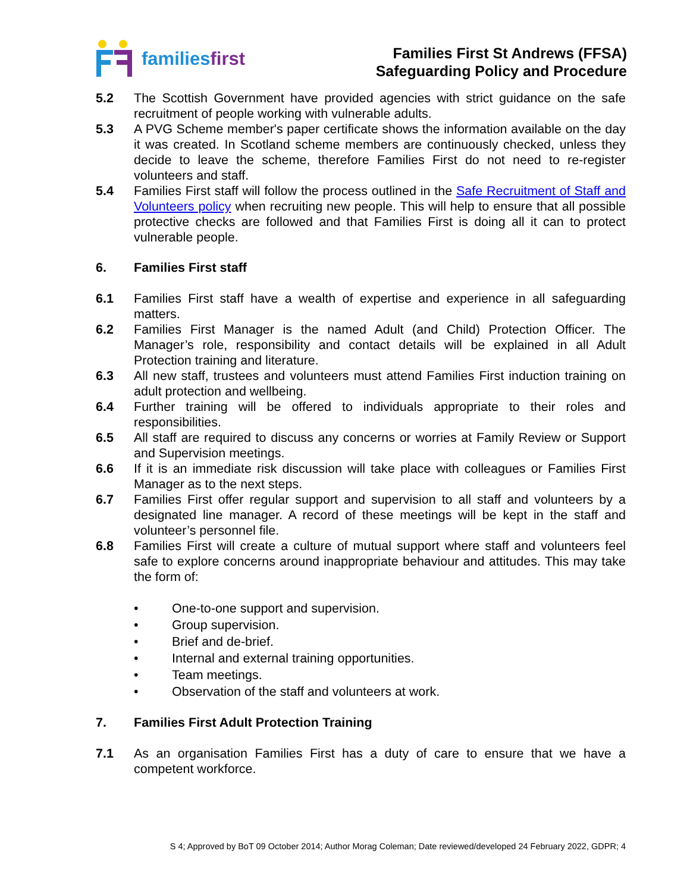familiesfirst
Families First St Andrews (FFSA)
Safeguarding Policy and Procedure
5.2 The Scottish Government have provided agencies with strict guidance on the safe recruitment of people working with vulnerable adults.
5.3 A PVG Scheme member's paper certificate shows the information available on the day it was created. In Scotland scheme members are continuously checked, unless they decide to leave the scheme, therefore Families First do not need to re-register volunteers and staff.
5.4 Families First staff will follow the process outlined in the Safe Recruitment of Staff and Volunteers policy when recruiting new people. This will help to ensure that all possible protective checks are followed and that Families First is doing all it can to protect vulnerable people.
6. Families First staff
6.1 Families First staff have a wealth of expertise and experience in all safeguarding matters.
6.2 Families First Manager is the named Adult (and Child) Protection Officer. The Manager’s role, responsibility and contact details will be explained in all Adult Protection training and literature.
6.3 All new staff, trustees and volunteers must attend Families First induction training on adult protection and wellbeing.
6.4 Further training will be offered to individuals appropriate to their roles and responsibilities.
6.5 All staff are required to discuss any concerns or worries at Family Review or Support and Supervision meetings.
6.6 If it is an immediate risk discussion will take place with colleagues or Families First Manager as to the next steps.
6.7 Families First offer regular support and supervision to all staff and volunteers by a designated line manager. A record of these meetings will be kept in the staff and volunteer’s personnel file.
6.8 Families First will create a culture of mutual support where staff and volunteers feel safe to explore concerns around inappropriate behaviour and attitudes. This may take the form of:
• One-to-one support and supervision.
• Group supervision.
• Brief and de-brief.
• Internal and external training opportunities.
• Team meetings.
• Observation of the staff and volunteers at work.
7. Families First Adult Protection Training
7.1 As an organisation Families First has a duty of care to ensure that we have a competent workforce.
S 4; Approved by BoT 09 October 2014; Author Morag Coleman; Date reviewed/developed 24 February 2022, GDPR; 4